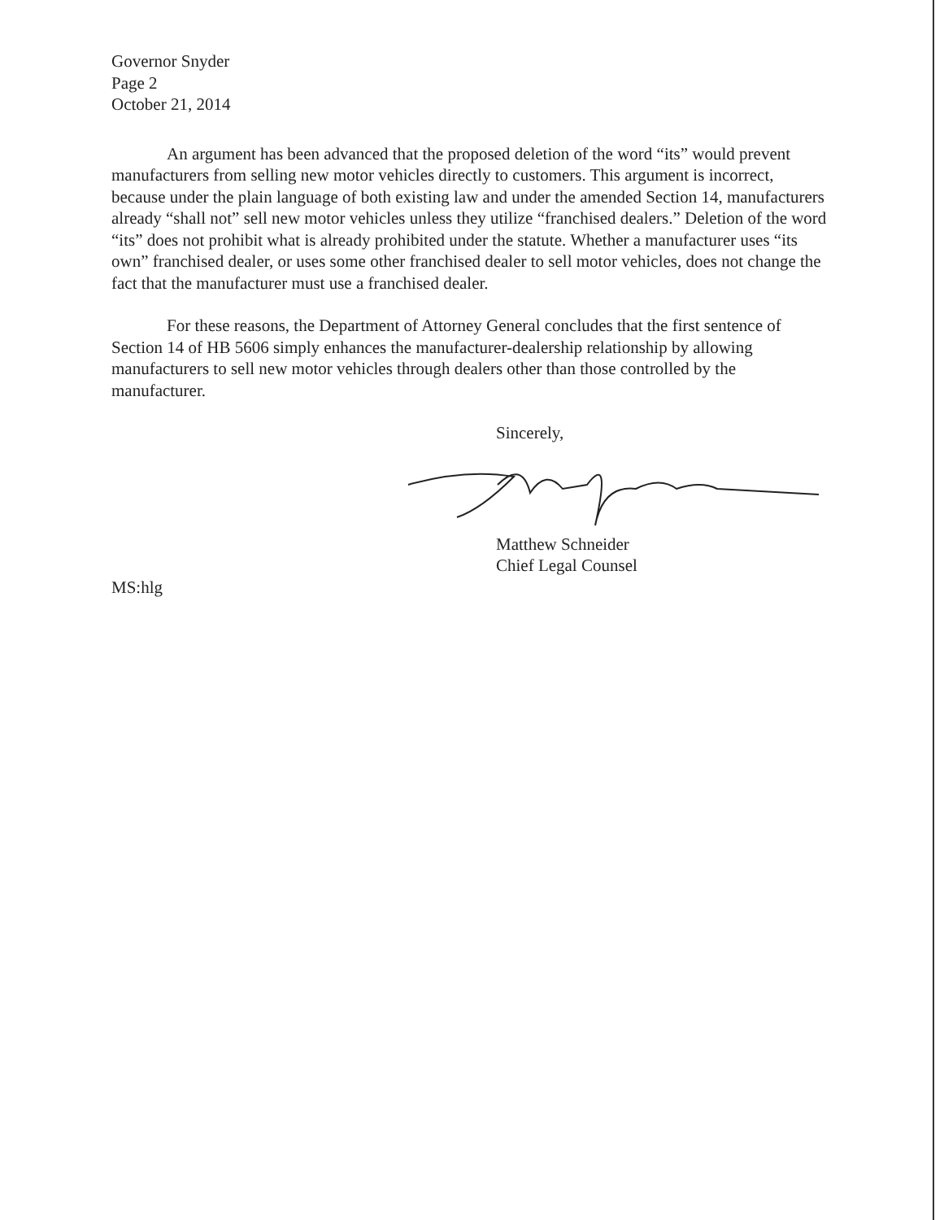Governor Snyder
Page 2
October 21, 2014
An argument has been advanced that the proposed deletion of the word “its” would prevent manufacturers from selling new motor vehicles directly to customers. This argument is incorrect, because under the plain language of both existing law and under the amended Section 14, manufacturers already “shall not” sell new motor vehicles unless they utilize “franchised dealers.” Deletion of the word “its” does not prohibit what is already prohibited under the statute. Whether a manufacturer uses “its own” franchised dealer, or uses some other franchised dealer to sell motor vehicles, does not change the fact that the manufacturer must use a franchised dealer.
For these reasons, the Department of Attorney General concludes that the first sentence of Section 14 of HB 5606 simply enhances the manufacturer-dealership relationship by allowing manufacturers to sell new motor vehicles through dealers other than those controlled by the manufacturer.
Sincerely,
Matthew Schneider
Chief Legal Counsel
MS:hlg